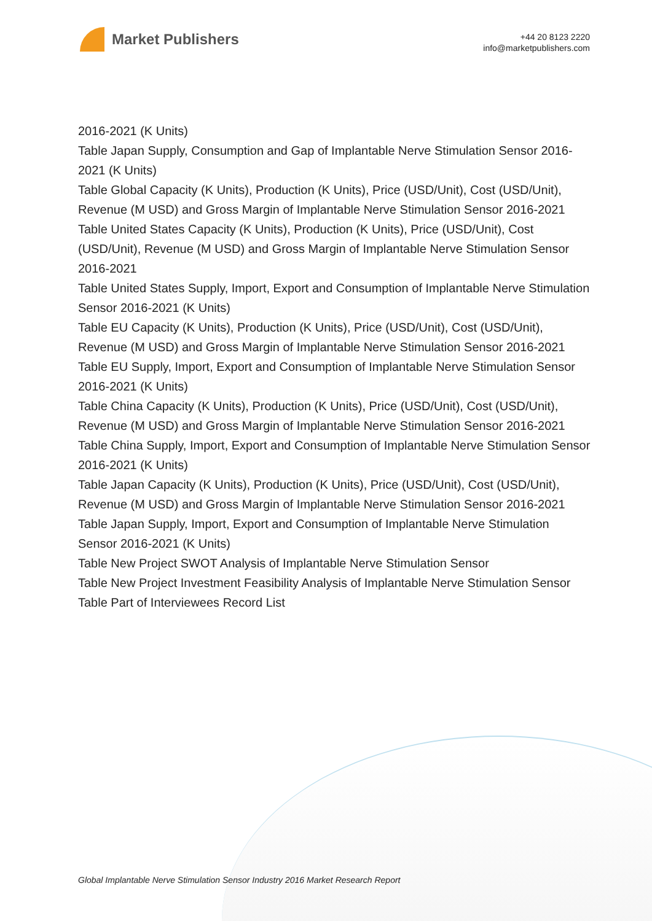Market Publishers
+44 20 8123 2220
info@marketpublishers.com
2016-2021 (K Units)
Table Japan Supply, Consumption and Gap of Implantable Nerve Stimulation Sensor 2016-2021 (K Units)
Table Global Capacity (K Units), Production (K Units), Price (USD/Unit), Cost (USD/Unit), Revenue (M USD) and Gross Margin of Implantable Nerve Stimulation Sensor 2016-2021
Table United States Capacity (K Units), Production (K Units), Price (USD/Unit), Cost (USD/Unit), Revenue (M USD) and Gross Margin of Implantable Nerve Stimulation Sensor 2016-2021
Table United States Supply, Import, Export and Consumption of Implantable Nerve Stimulation Sensor 2016-2021 (K Units)
Table EU Capacity (K Units), Production (K Units), Price (USD/Unit), Cost (USD/Unit), Revenue (M USD) and Gross Margin of Implantable Nerve Stimulation Sensor 2016-2021
Table EU Supply, Import, Export and Consumption of Implantable Nerve Stimulation Sensor 2016-2021 (K Units)
Table China Capacity (K Units), Production (K Units), Price (USD/Unit), Cost (USD/Unit), Revenue (M USD) and Gross Margin of Implantable Nerve Stimulation Sensor 2016-2021
Table China Supply, Import, Export and Consumption of Implantable Nerve Stimulation Sensor 2016-2021 (K Units)
Table Japan Capacity (K Units), Production (K Units), Price (USD/Unit), Cost (USD/Unit), Revenue (M USD) and Gross Margin of Implantable Nerve Stimulation Sensor 2016-2021
Table Japan Supply, Import, Export and Consumption of Implantable Nerve Stimulation Sensor 2016-2021 (K Units)
Table New Project SWOT Analysis of Implantable Nerve Stimulation Sensor
Table New Project Investment Feasibility Analysis of Implantable Nerve Stimulation Sensor
Table Part of Interviewees Record List
Global Implantable Nerve Stimulation Sensor Industry 2016 Market Research Report